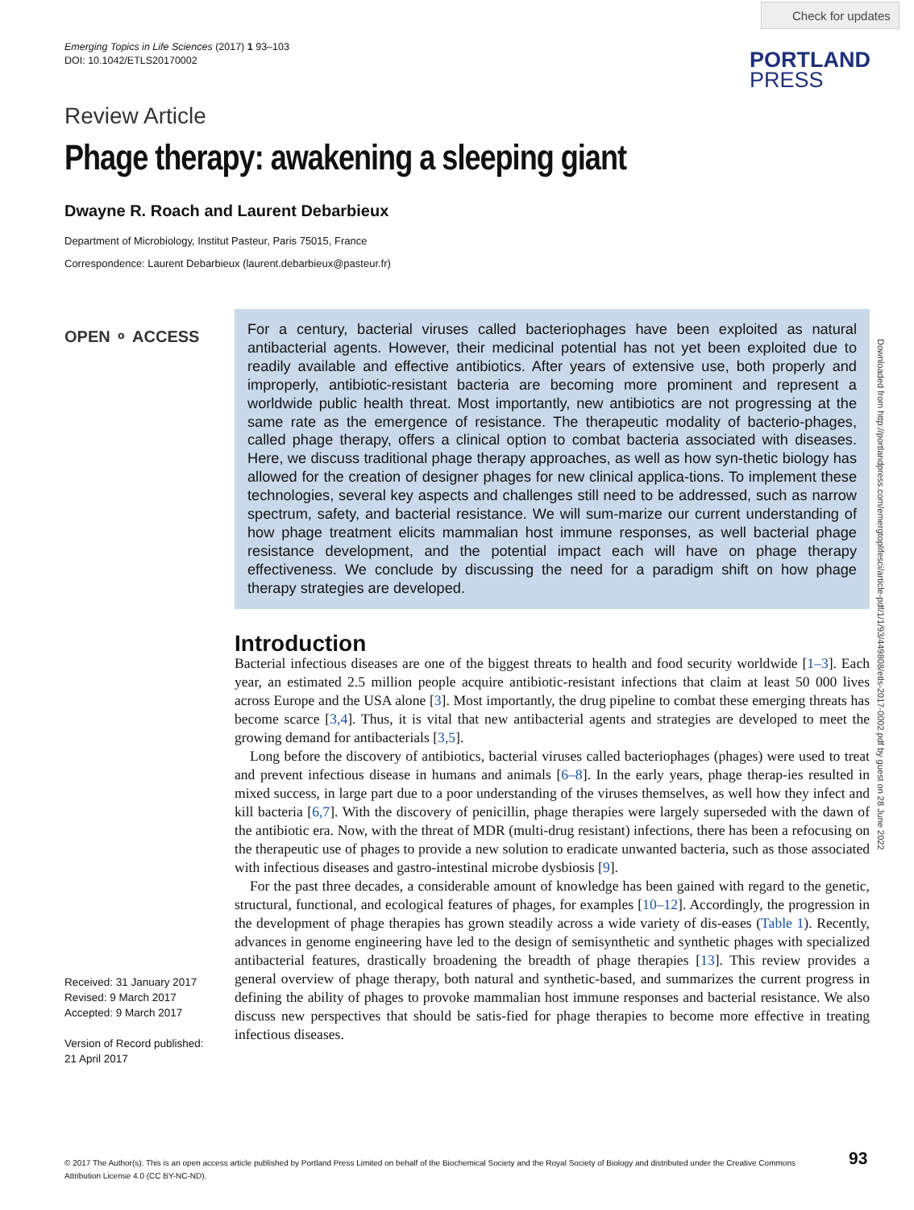Check for updates
Emerging Topics in Life Sciences (2017) 1 93–103
DOI: 10.1042/ETLS20170002
PORTLAND
PRESS
Review Article
Phage therapy: awakening a sleeping giant
Dwayne R. Roach and Laurent Debarbieux
Department of Microbiology, Institut Pasteur, Paris 75015, France
Correspondence: Laurent Debarbieux (laurent.debarbieux@pasteur.fr)
OPEN ⚬ ACCESS
For a century, bacterial viruses called bacteriophages have been exploited as natural antibacterial agents. However, their medicinal potential has not yet been exploited due to readily available and effective antibiotics. After years of extensive use, both properly and improperly, antibiotic-resistant bacteria are becoming more prominent and represent a worldwide public health threat. Most importantly, new antibiotics are not progressing at the same rate as the emergence of resistance. The therapeutic modality of bacterio-phages, called phage therapy, offers a clinical option to combat bacteria associated with diseases. Here, we discuss traditional phage therapy approaches, as well as how syn-thetic biology has allowed for the creation of designer phages for new clinical applica-tions. To implement these technologies, several key aspects and challenges still need to be addressed, such as narrow spectrum, safety, and bacterial resistance. We will sum-marize our current understanding of how phage treatment elicits mammalian host immune responses, as well bacterial phage resistance development, and the potential impact each will have on phage therapy effectiveness. We conclude by discussing the need for a paradigm shift on how phage therapy strategies are developed.
Downloaded from http://portlandpress.com/emergtoplifesci/article-pdf/1/1/93/449808/etls-2017-0002.pdf by guest on 28 June 2022
Introduction
Bacterial infectious diseases are one of the biggest threats to health and food security worldwide [1–3]. Each year, an estimated 2.5 million people acquire antibiotic-resistant infections that claim at least 50 000 lives across Europe and the USA alone [3]. Most importantly, the drug pipeline to combat these emerging threats has become scarce [3,4]. Thus, it is vital that new antibacterial agents and strategies are developed to meet the growing demand for antibacterials [3,5].
Long before the discovery of antibiotics, bacterial viruses called bacteriophages (phages) were used to treat and prevent infectious disease in humans and animals [6–8]. In the early years, phage therap-ies resulted in mixed success, in large part due to a poor understanding of the viruses themselves, as well how they infect and kill bacteria [6,7]. With the discovery of penicillin, phage therapies were largely superseded with the dawn of the antibiotic era. Now, with the threat of MDR (multi-drug resistant) infections, there has been a refocusing on the therapeutic use of phages to provide a new solution to eradicate unwanted bacteria, such as those associated with infectious diseases and gastro-intestinal microbe dysbiosis [9].
For the past three decades, a considerable amount of knowledge has been gained with regard to the genetic, structural, functional, and ecological features of phages, for examples [10–12]. Accordingly, the progression in the development of phage therapies has grown steadily across a wide variety of dis-eases (Table 1). Recently, advances in genome engineering have led to the design of semisynthetic and synthetic phages with specialized antibacterial features, drastically broadening the breadth of phage therapies [13]. This review provides a general overview of phage therapy, both natural and synthetic-based, and summarizes the current progress in defining the ability of phages to provoke mammalian host immune responses and bacterial resistance. We also discuss new perspectives that should be satis-fied for phage therapies to become more effective in treating infectious diseases.
Received: 31 January 2017
Revised: 9 March 2017
Accepted: 9 March 2017
Version of Record published:
21 April 2017
© 2017 The Author(s). This is an open access article published by Portland Press Limited on behalf of the Biochemical Society and the Royal Society of Biology and distributed under the Creative Commons Attribution License 4.0 (CC BY-NC-ND).
93